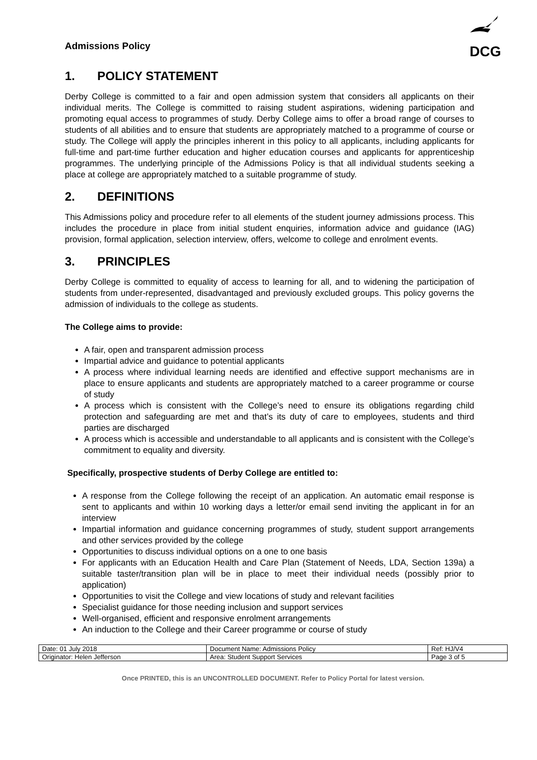Admissions Policy
DCG
1. POLICY STATEMENT
Derby College is committed to a fair and open admission system that considers all applicants on their individual merits. The College is committed to raising student aspirations, widening participation and promoting equal access to programmes of study. Derby College aims to offer a broad range of courses to students of all abilities and to ensure that students are appropriately matched to a programme of course or study. The College will apply the principles inherent in this policy to all applicants, including applicants for full-time and part-time further education and higher education courses and applicants for apprenticeship programmes. The underlying principle of the Admissions Policy is that all individual students seeking a place at college are appropriately matched to a suitable programme of study.
2. DEFINITIONS
This Admissions policy and procedure refer to all elements of the student journey admissions process. This includes the procedure in place from initial student enquiries, information advice and guidance (IAG) provision, formal application, selection interview, offers, welcome to college and enrolment events.
3. PRINCIPLES
Derby College is committed to equality of access to learning for all, and to widening the participation of students from under-represented, disadvantaged and previously excluded groups. This policy governs the admission of individuals to the college as students.
The College aims to provide:
A fair, open and transparent admission process
Impartial advice and guidance to potential applicants
A process where individual learning needs are identified and effective support mechanisms are in place to ensure applicants and students are appropriately matched to a career programme or course of study
A process which is consistent with the College’s need to ensure its obligations regarding child protection and safeguarding are met and that’s its duty of care to employees, students and third parties are discharged
A process which is accessible and understandable to all applicants and is consistent with the College’s commitment to equality and diversity.
Specifically, prospective students of Derby College are entitled to:
A response from the College following the receipt of an application. An automatic email response is sent to applicants and within 10 working days a letter/or email send inviting the applicant in for an interview
Impartial information and guidance concerning programmes of study, student support arrangements and other services provided by the college
Opportunities to discuss individual options on a one to one basis
For applicants with an Education Health and Care Plan (Statement of Needs, LDA, Section 139a) a suitable taster/transition plan will be in place to meet their individual needs (possibly prior to application)
Opportunities to visit the College and view locations of study and relevant facilities
Specialist guidance for those needing inclusion and support services
Well-organised, efficient and responsive enrolment arrangements
An induction to the College and their Career programme or course of study
| Date: 01 July 2018 | Document Name: Admissions Policy | Ref: HJ/V4 |
| Originator: Helen Jefferson | Area: Student Support Services | Page 3 of 5 |
Once PRINTED, this is an UNCONTROLLED DOCUMENT. Refer to Policy Portal for latest version.